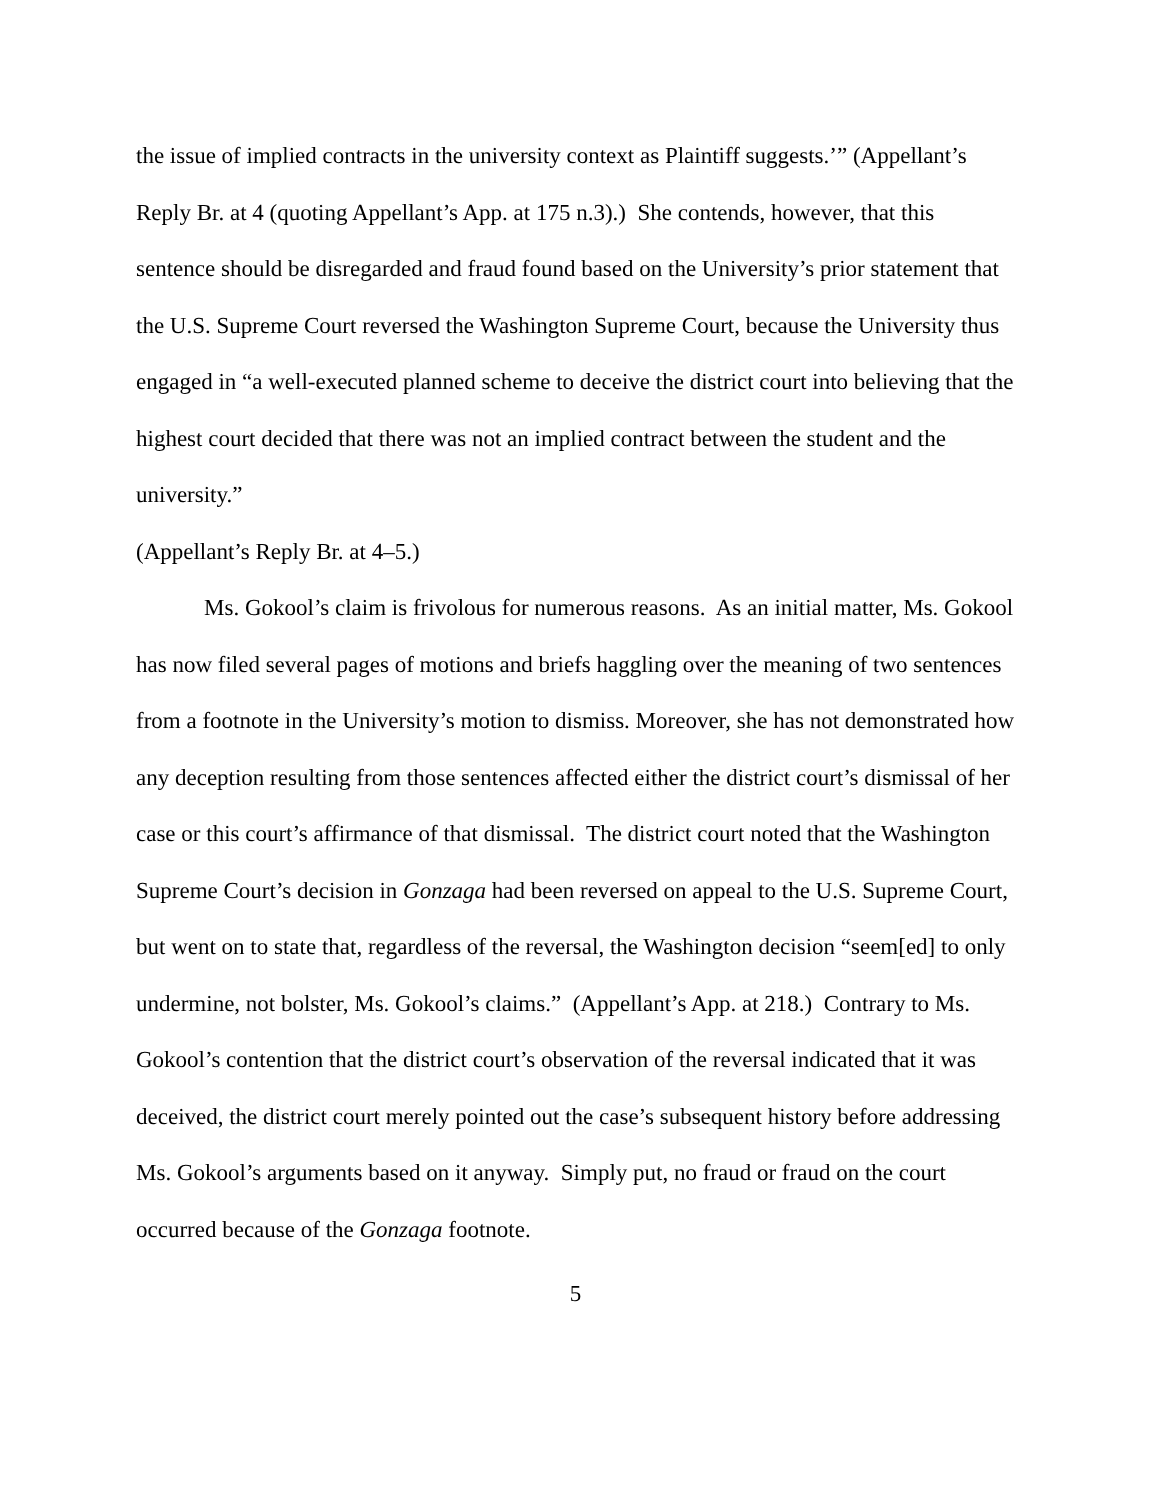the issue of implied contracts in the university context as Plaintiff suggests.’” (Appellant’s Reply Br. at 4 (quoting Appellant’s App. at 175 n.3).) She contends, however, that this sentence should be disregarded and fraud found based on the University’s prior statement that the U.S. Supreme Court reversed the Washington Supreme Court, because the University thus engaged in “a well-executed planned scheme to deceive the district court into believing that the highest court decided that there was not an implied contract between the student and the university.”
(Appellant’s Reply Br. at 4–5.)
Ms. Gokool’s claim is frivolous for numerous reasons. As an initial matter, Ms. Gokool has now filed several pages of motions and briefs haggling over the meaning of two sentences from a footnote in the University’s motion to dismiss. Moreover, she has not demonstrated how any deception resulting from those sentences affected either the district court’s dismissal of her case or this court’s affirmance of that dismissal. The district court noted that the Washington Supreme Court’s decision in Gonzaga had been reversed on appeal to the U.S. Supreme Court, but went on to state that, regardless of the reversal, the Washington decision “seem[ed] to only undermine, not bolster, Ms. Gokool’s claims.” (Appellant’s App. at 218.) Contrary to Ms. Gokool’s contention that the district court’s observation of the reversal indicated that it was deceived, the district court merely pointed out the case’s subsequent history before addressing Ms. Gokool’s arguments based on it anyway. Simply put, no fraud or fraud on the court occurred because of the Gonzaga footnote.
5